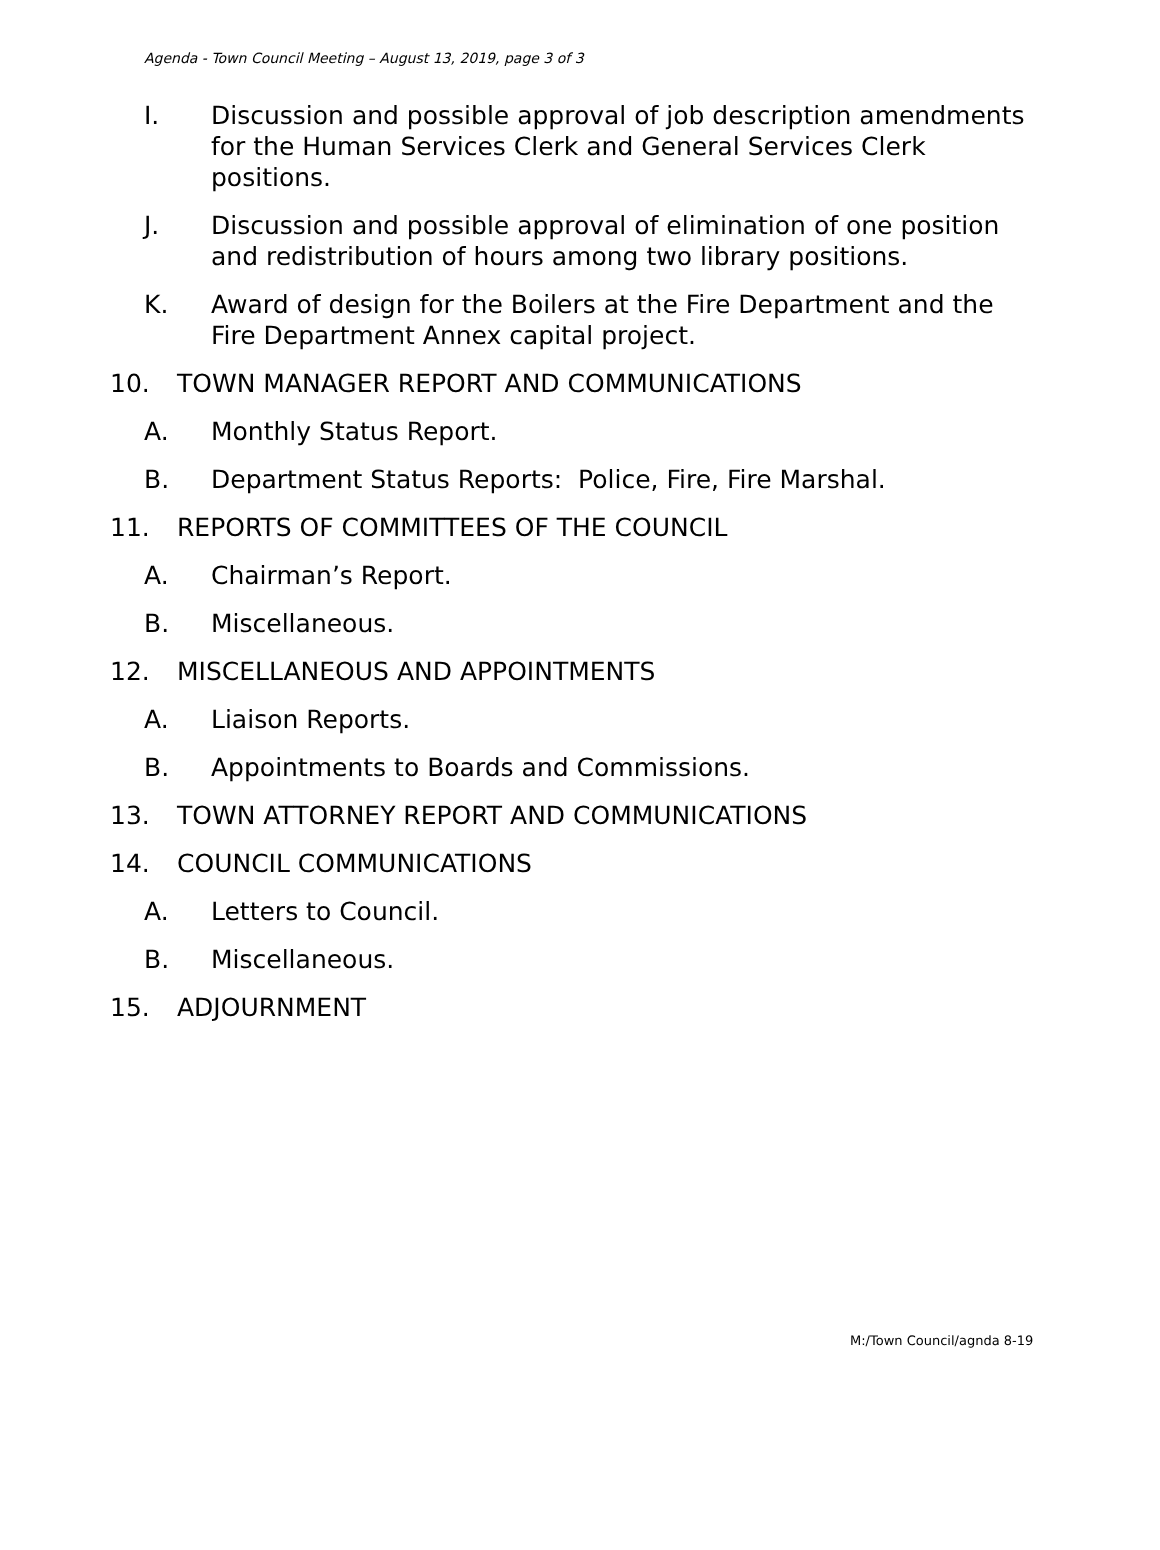Agenda - Town Council Meeting – August 13, 2019, page 3 of 3
I. Discussion and possible approval of job description amendments for the Human Services Clerk and General Services Clerk positions.
J. Discussion and possible approval of elimination of one position and redistribution of hours among two library positions.
K. Award of design for the Boilers at the Fire Department and the Fire Department Annex capital project.
10. TOWN MANAGER REPORT AND COMMUNICATIONS
A. Monthly Status Report.
B. Department Status Reports: Police, Fire, Fire Marshal.
11. REPORTS OF COMMITTEES OF THE COUNCIL
A. Chairman’s Report.
B. Miscellaneous.
12. MISCELLANEOUS AND APPOINTMENTS
A. Liaison Reports.
B. Appointments to Boards and Commissions.
13. TOWN ATTORNEY REPORT AND COMMUNICATIONS
14. COUNCIL COMMUNICATIONS
A. Letters to Council.
B. Miscellaneous.
15. ADJOURNMENT
M:/Town Council/agnda 8-19